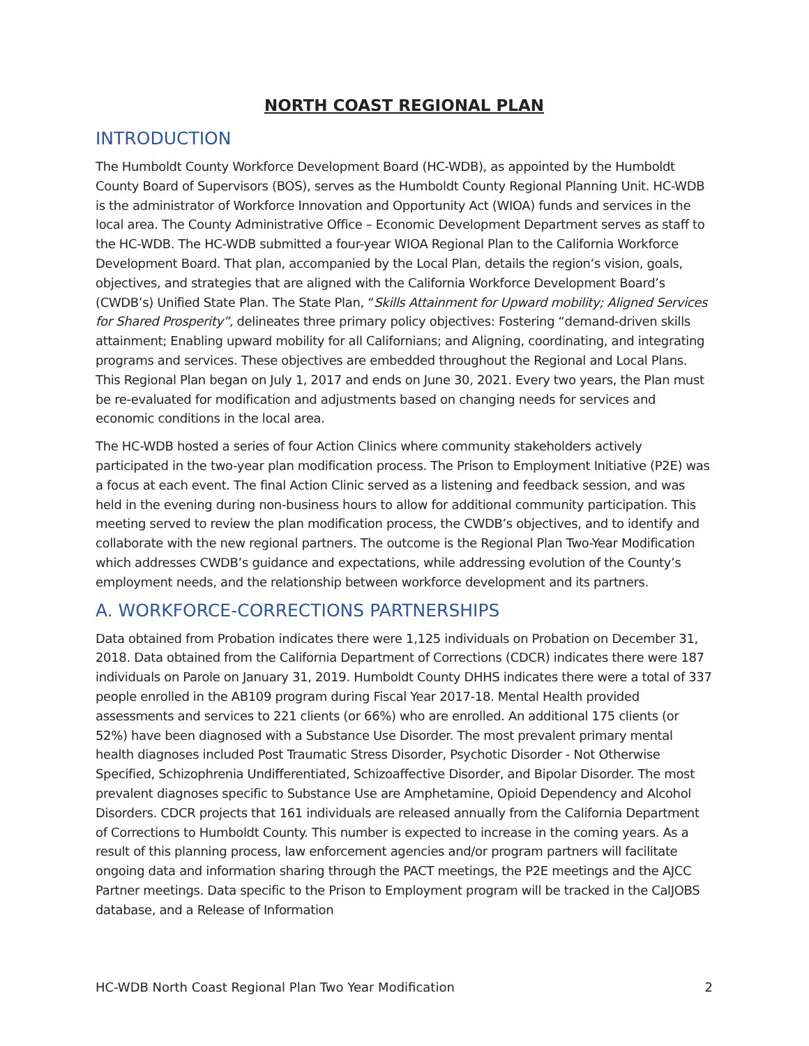NORTH COAST REGIONAL PLAN
INTRODUCTION
The Humboldt County Workforce Development Board (HC-WDB), as appointed by the Humboldt County Board of Supervisors (BOS), serves as the Humboldt County Regional Planning Unit. HC-WDB is the administrator of Workforce Innovation and Opportunity Act (WIOA) funds and services in the local area. The County Administrative Office – Economic Development Department serves as staff to the HC-WDB. The HC-WDB submitted a four-year WIOA Regional Plan to the California Workforce Development Board. That plan, accompanied by the Local Plan, details the region’s vision, goals, objectives, and strategies that are aligned with the California Workforce Development Board’s (CWDB’s) Unified State Plan. The State Plan, “Skills Attainment for Upward mobility; Aligned Services for Shared Prosperity”, delineates three primary policy objectives: Fostering “demand-driven skills attainment; Enabling upward mobility for all Californians; and Aligning, coordinating, and integrating programs and services. These objectives are embedded throughout the Regional and Local Plans. This Regional Plan began on July 1, 2017 and ends on June 30, 2021. Every two years, the Plan must be re-evaluated for modification and adjustments based on changing needs for services and economic conditions in the local area.
The HC-WDB hosted a series of four Action Clinics where community stakeholders actively participated in the two-year plan modification process. The Prison to Employment Initiative (P2E) was a focus at each event. The final Action Clinic served as a listening and feedback session, and was held in the evening during non-business hours to allow for additional community participation. This meeting served to review the plan modification process, the CWDB’s objectives, and to identify and collaborate with the new regional partners. The outcome is the Regional Plan Two-Year Modification which addresses CWDB’s guidance and expectations, while addressing evolution of the County’s employment needs, and the relationship between workforce development and its partners.
A. WORKFORCE-CORRECTIONS PARTNERSHIPS
Data obtained from Probation indicates there were 1,125 individuals on Probation on December 31, 2018. Data obtained from the California Department of Corrections (CDCR) indicates there were 187 individuals on Parole on January 31, 2019. Humboldt County DHHS indicates there were a total of 337 people enrolled in the AB109 program during Fiscal Year 2017-18. Mental Health provided assessments and services to 221 clients (or 66%) who are enrolled. An additional 175 clients (or 52%) have been diagnosed with a Substance Use Disorder. The most prevalent primary mental health diagnoses included Post Traumatic Stress Disorder, Psychotic Disorder - Not Otherwise Specified, Schizophrenia Undifferentiated, Schizoaffective Disorder, and Bipolar Disorder. The most prevalent diagnoses specific to Substance Use are Amphetamine, Opioid Dependency and Alcohol Disorders. CDCR projects that 161 individuals are released annually from the California Department of Corrections to Humboldt County. This number is expected to increase in the coming years. As a result of this planning process, law enforcement agencies and/or program partners will facilitate ongoing data and information sharing through the PACT meetings, the P2E meetings and the AJCC Partner meetings. Data specific to the Prison to Employment program will be tracked in the CalJOBS database, and a Release of Information
HC-WDB North Coast Regional Plan Two Year Modification 2